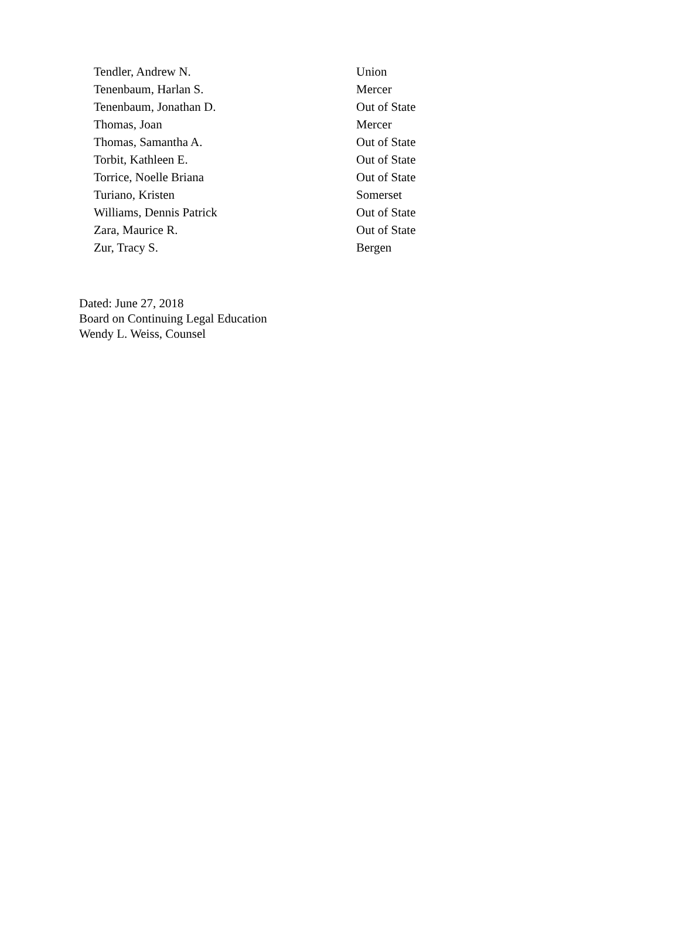| Tendler, Andrew N. | Union |
| Tenenbaum, Harlan S. | Mercer |
| Tenenbaum, Jonathan D. | Out of State |
| Thomas, Joan | Mercer |
| Thomas, Samantha A. | Out of State |
| Torbit, Kathleen E. | Out of State |
| Torrice, Noelle Briana | Out of State |
| Turiano, Kristen | Somerset |
| Williams, Dennis Patrick | Out of State |
| Zara, Maurice R. | Out of State |
| Zur, Tracy S. | Bergen |
Dated: June 27, 2018
Board on Continuing Legal Education
Wendy L. Weiss, Counsel